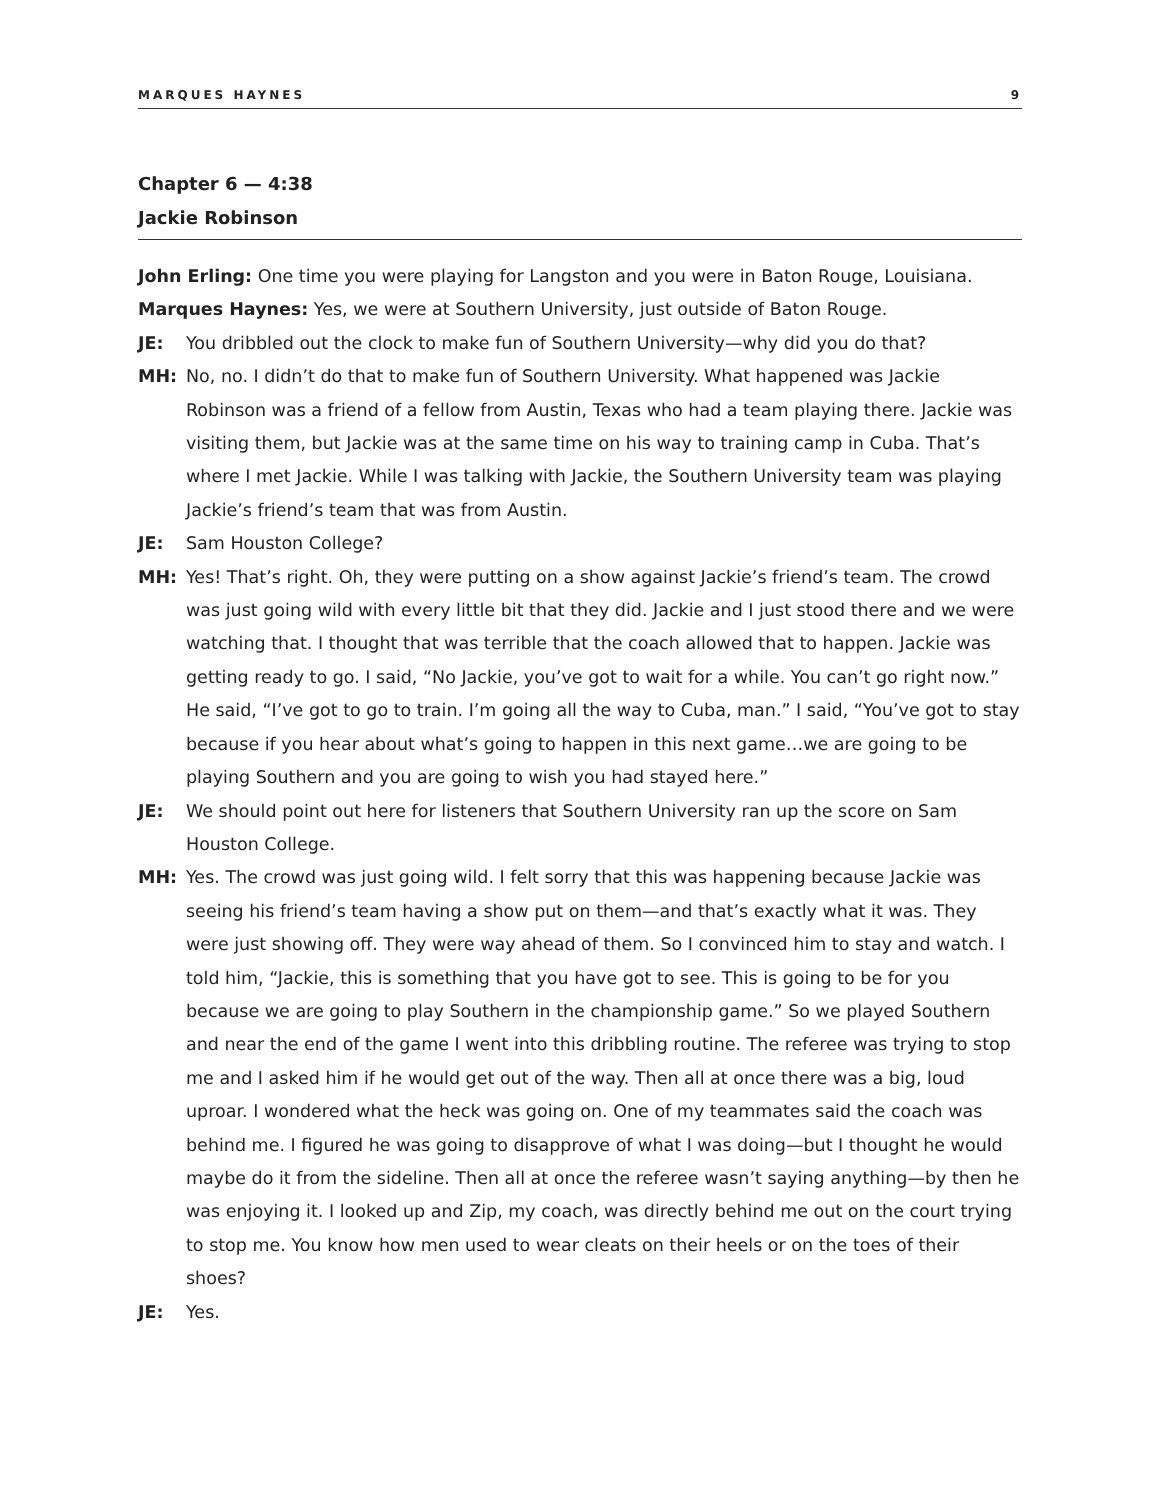MARQUES HAYNES 9
Chapter 6 — 4:38
Jackie Robinson
John Erling: One time you were playing for Langston and you were in Baton Rouge, Louisiana.
Marques Haynes: Yes, we were at Southern University, just outside of Baton Rouge.
JE: You dribbled out the clock to make fun of Southern University—why did you do that?
MH: No, no. I didn’t do that to make fun of Southern University. What happened was Jackie Robinson was a friend of a fellow from Austin, Texas who had a team playing there. Jackie was visiting them, but Jackie was at the same time on his way to training camp in Cuba. That’s where I met Jackie. While I was talking with Jackie, the Southern University team was playing Jackie’s friend’s team that was from Austin.
JE: Sam Houston College?
MH: Yes! That’s right. Oh, they were putting on a show against Jackie’s friend’s team. The crowd was just going wild with every little bit that they did. Jackie and I just stood there and we were watching that. I thought that was terrible that the coach allowed that to happen. Jackie was getting ready to go. I said, “No Jackie, you’ve got to wait for a while. You can’t go right now.” He said, “I’ve got to go to train. I’m going all the way to Cuba, man.” I said, “You’ve got to stay because if you hear about what’s going to happen in this next game…we are going to be playing Southern and you are going to wish you had stayed here.”
JE: We should point out here for listeners that Southern University ran up the score on Sam Houston College.
MH: Yes. The crowd was just going wild. I felt sorry that this was happening because Jackie was seeing his friend’s team having a show put on them—and that’s exactly what it was. They were just showing off. They were way ahead of them. So I convinced him to stay and watch. I told him, “Jackie, this is something that you have got to see. This is going to be for you because we are going to play Southern in the championship game.” So we played Southern and near the end of the game I went into this dribbling routine. The referee was trying to stop me and I asked him if he would get out of the way. Then all at once there was a big, loud uproar. I wondered what the heck was going on. One of my teammates said the coach was behind me. I figured he was going to disapprove of what I was doing—but I thought he would maybe do it from the sideline. Then all at once the referee wasn’t saying anything—by then he was enjoying it. I looked up and Zip, my coach, was directly behind me out on the court trying to stop me. You know how men used to wear cleats on their heels or on the toes of their shoes?
JE: Yes.